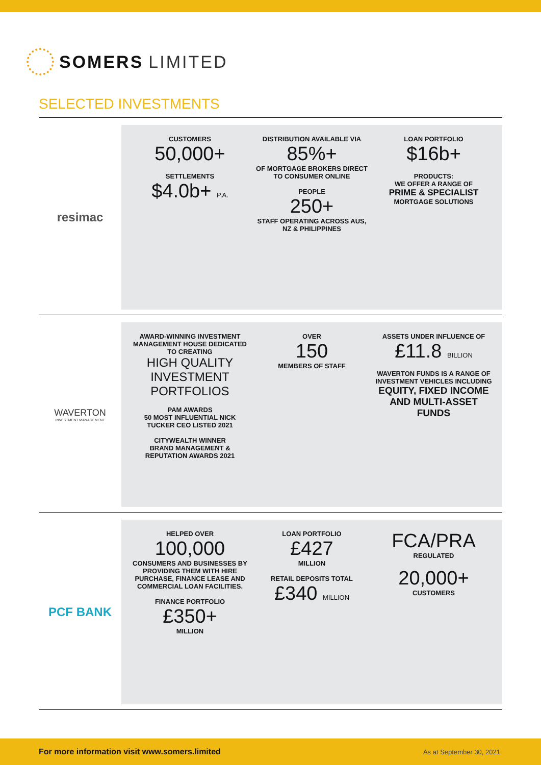SOMERS LIMITED
SELECTED INVESTMENTS
resimac
CUSTOMERS
50,000+
SETTLEMENTS
$4.0b+ P.A.
DISTRIBUTION AVAILABLE VIA
85%+
OF MORTGAGE BROKERS DIRECT TO CONSUMER ONLINE
PEOPLE
250+
STAFF OPERATING ACROSS AUS, NZ & PHILIPPINES
LOAN PORTFOLIO
$16b+
PRODUCTS:
WE OFFER A RANGE OF
PRIME & SPECIALIST
MORTGAGE SOLUTIONS
WAVERTON
INVESTMENT MANAGEMENT
AWARD-WINNING INVESTMENT MANAGEMENT HOUSE DEDICATED TO CREATING
HIGH QUALITY INVESTMENT PORTFOLIOS
PAM AWARDS
50 MOST INFLUENTIAL NICK TUCKER CEO LISTED 2021
CITYWEALTH WINNER
BRAND MANAGEMENT & REPUTATION AWARDS 2021
OVER
150
MEMBERS OF STAFF
ASSETS UNDER INFLUENCE OF
£11.8 BILLION
WAVERTON FUNDS IS A RANGE OF INVESTMENT VEHICLES INCLUDING
EQUITY, FIXED INCOME AND MULTI-ASSET FUNDS
PCF BANK
HELPED OVER
100,000
CONSUMERS AND BUSINESSES BY PROVIDING THEM WITH HIRE PURCHASE, FINANCE LEASE AND COMMERCIAL LOAN FACILITIES.
FINANCE PORTFOLIO
£350+
MILLION
LOAN PORTFOLIO
£427
MILLION
RETAIL DEPOSITS TOTAL
£340 MILLION
FCA/PRA
REGULATED
20,000+
CUSTOMERS
For more information visit www.somers.limited As at September 30, 2021